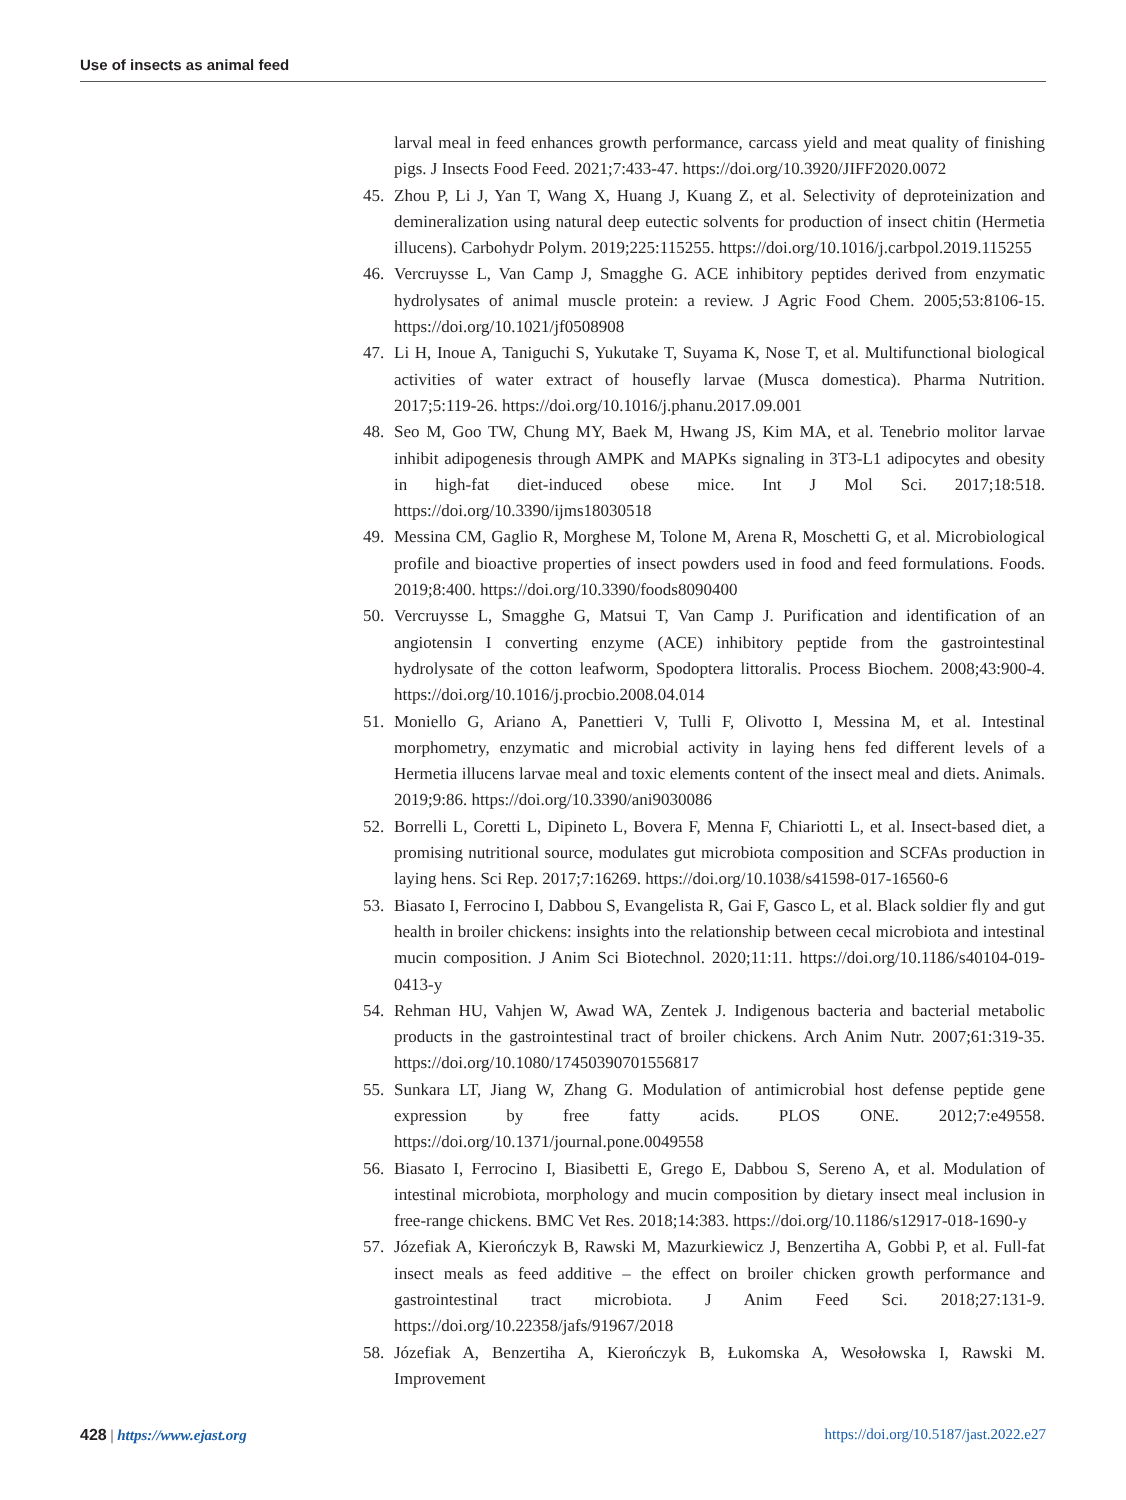Use of insects as animal feed
larval meal in feed enhances growth performance, carcass yield and meat quality of finishing pigs. J Insects Food Feed. 2021;7:433-47. https://doi.org/10.3920/JIFF2020.0072
45. Zhou P, Li J, Yan T, Wang X, Huang J, Kuang Z, et al. Selectivity of deproteinization and demineralization using natural deep eutectic solvents for production of insect chitin (Hermetia illucens). Carbohydr Polym. 2019;225:115255. https://doi.org/10.1016/j.carbpol.2019.115255
46. Vercruysse L, Van Camp J, Smagghe G. ACE inhibitory peptides derived from enzymatic hydrolysates of animal muscle protein: a review. J Agric Food Chem. 2005;53:8106-15. https://doi.org/10.1021/jf0508908
47. Li H, Inoue A, Taniguchi S, Yukutake T, Suyama K, Nose T, et al. Multifunctional biological activities of water extract of housefly larvae (Musca domestica). Pharma Nutrition. 2017;5:119-26. https://doi.org/10.1016/j.phanu.2017.09.001
48. Seo M, Goo TW, Chung MY, Baek M, Hwang JS, Kim MA, et al. Tenebrio molitor larvae inhibit adipogenesis through AMPK and MAPKs signaling in 3T3-L1 adipocytes and obesity in high-fat diet-induced obese mice. Int J Mol Sci. 2017;18:518. https://doi.org/10.3390/ijms18030518
49. Messina CM, Gaglio R, Morghese M, Tolone M, Arena R, Moschetti G, et al. Microbiological profile and bioactive properties of insect powders used in food and feed formulations. Foods. 2019;8:400. https://doi.org/10.3390/foods8090400
50. Vercruysse L, Smagghe G, Matsui T, Van Camp J. Purification and identification of an angiotensin I converting enzyme (ACE) inhibitory peptide from the gastrointestinal hydrolysate of the cotton leafworm, Spodoptera littoralis. Process Biochem. 2008;43:900-4. https://doi.org/10.1016/j.procbio.2008.04.014
51. Moniello G, Ariano A, Panettieri V, Tulli F, Olivotto I, Messina M, et al. Intestinal morphometry, enzymatic and microbial activity in laying hens fed different levels of a Hermetia illucens larvae meal and toxic elements content of the insect meal and diets. Animals. 2019;9:86. https://doi.org/10.3390/ani9030086
52. Borrelli L, Coretti L, Dipineto L, Bovera F, Menna F, Chiariotti L, et al. Insect-based diet, a promising nutritional source, modulates gut microbiota composition and SCFAs production in laying hens. Sci Rep. 2017;7:16269. https://doi.org/10.1038/s41598-017-16560-6
53. Biasato I, Ferrocino I, Dabbou S, Evangelista R, Gai F, Gasco L, et al. Black soldier fly and gut health in broiler chickens: insights into the relationship between cecal microbiota and intestinal mucin composition. J Anim Sci Biotechnol. 2020;11:11. https://doi.org/10.1186/s40104-019-0413-y
54. Rehman HU, Vahjen W, Awad WA, Zentek J. Indigenous bacteria and bacterial metabolic products in the gastrointestinal tract of broiler chickens. Arch Anim Nutr. 2007;61:319-35. https://doi.org/10.1080/17450390701556817
55. Sunkara LT, Jiang W, Zhang G. Modulation of antimicrobial host defense peptide gene expression by free fatty acids. PLOS ONE. 2012;7:e49558. https://doi.org/10.1371/journal.pone.0049558
56. Biasato I, Ferrocino I, Biasibetti E, Grego E, Dabbou S, Sereno A, et al. Modulation of intestinal microbiota, morphology and mucin composition by dietary insect meal inclusion in free-range chickens. BMC Vet Res. 2018;14:383. https://doi.org/10.1186/s12917-018-1690-y
57. Józefiak A, Kierończyk B, Rawski M, Mazurkiewicz J, Benzertiha A, Gobbi P, et al. Full-fat insect meals as feed additive – the effect on broiler chicken growth performance and gastrointestinal tract microbiota. J Anim Feed Sci. 2018;27:131-9. https://doi.org/10.22358/jafs/91967/2018
58. Józefiak A, Benzertiha A, Kierończyk B, Łukomska A, Wesołowska I, Rawski M. Improvement
428 | https://www.ejast.org https://doi.org/10.5187/jast.2022.e27